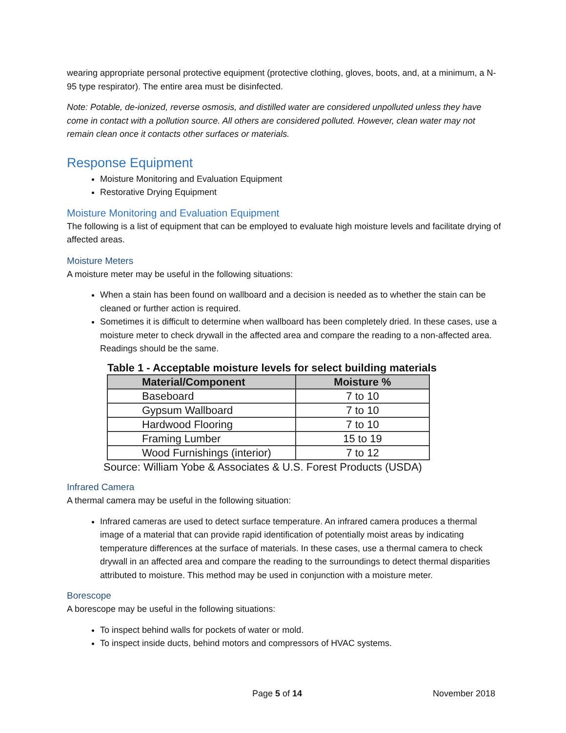wearing appropriate personal protective equipment (protective clothing, gloves, boots, and, at a minimum, a N-95 type respirator). The entire area must be disinfected.
Note: Potable, de-ionized, reverse osmosis, and distilled water are considered unpolluted unless they have come in contact with a pollution source. All others are considered polluted. However, clean water may not remain clean once it contacts other surfaces or materials.
Response Equipment
Moisture Monitoring and Evaluation Equipment
Restorative Drying Equipment
Moisture Monitoring and Evaluation Equipment
The following is a list of equipment that can be employed to evaluate high moisture levels and facilitate drying of affected areas.
Moisture Meters
A moisture meter may be useful in the following situations:
When a stain has been found on wallboard and a decision is needed as to whether the stain can be cleaned or further action is required.
Sometimes it is difficult to determine when wallboard has been completely dried. In these cases, use a moisture meter to check drywall in the affected area and compare the reading to a non-affected area. Readings should be the same.
Table 1 - Acceptable moisture levels for select building materials
| Material/Component | Moisture % |
| --- | --- |
| Baseboard | 7 to 10 |
| Gypsum Wallboard | 7 to 10 |
| Hardwood Flooring | 7 to 10 |
| Framing Lumber | 15 to 19 |
| Wood Furnishings (interior) | 7 to 12 |
Source: William Yobe & Associates & U.S. Forest Products (USDA)
Infrared Camera
A thermal camera may be useful in the following situation:
Infrared cameras are used to detect surface temperature. An infrared camera produces a thermal image of a material that can provide rapid identification of potentially moist areas by indicating temperature differences at the surface of materials. In these cases, use a thermal camera to check drywall in an affected area and compare the reading to the surroundings to detect thermal disparities attributed to moisture. This method may be used in conjunction with a moisture meter.
Borescope
A borescope may be useful in the following situations:
To inspect behind walls for pockets of water or mold.
To inspect inside ducts, behind motors and compressors of HVAC systems.
Page 5 of 14 November 2018